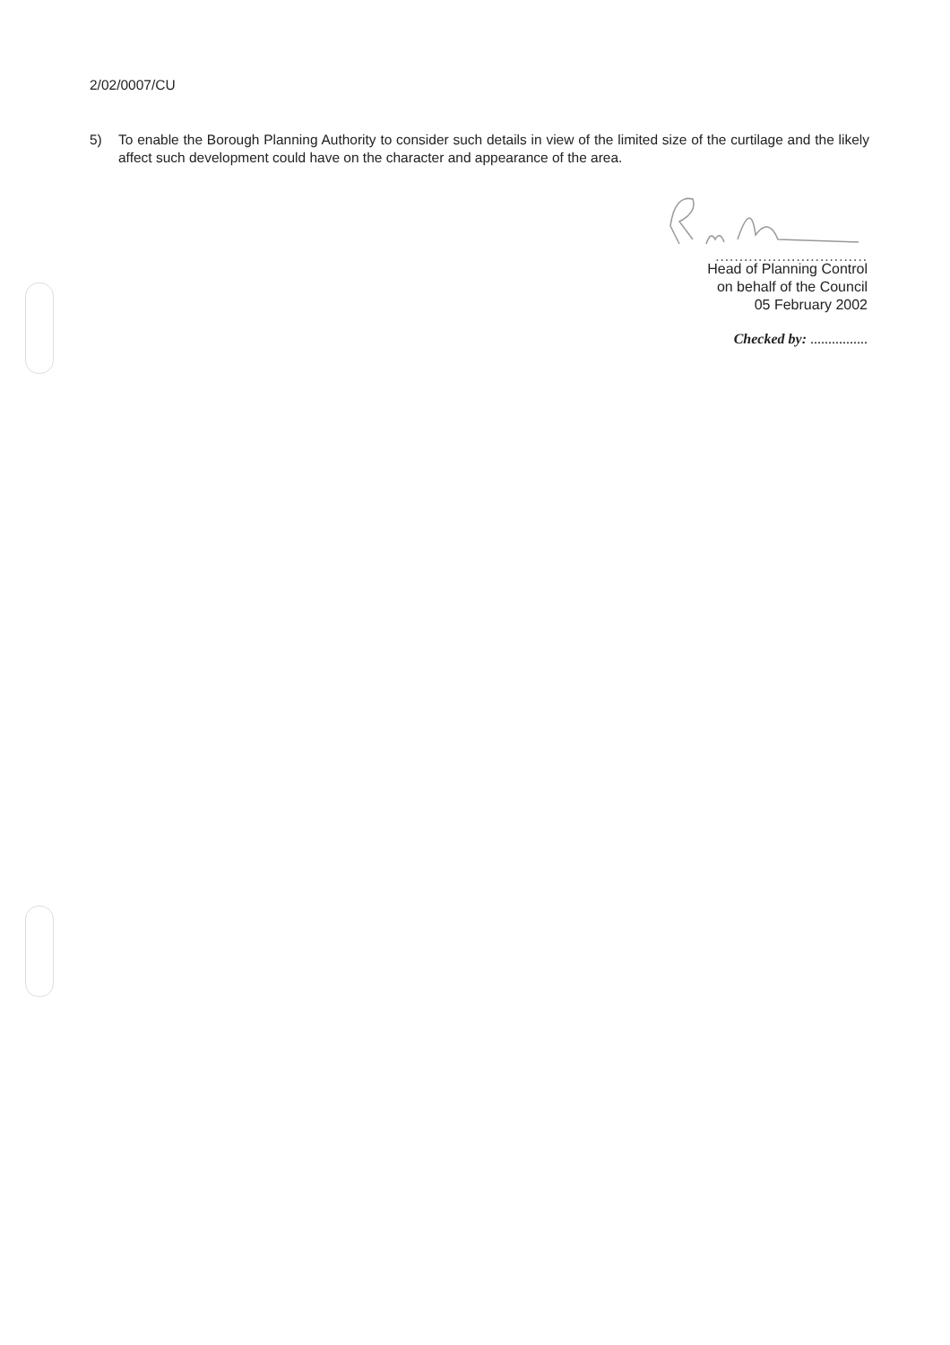2/02/0007/CU
5) To enable the Borough Planning Authority to consider such details in view of the limited size of the curtilage and the likely affect such development could have on the character and appearance of the area.
................................
Head of Planning Control
on behalf of the Council
05 February 2002
Checked by: ................